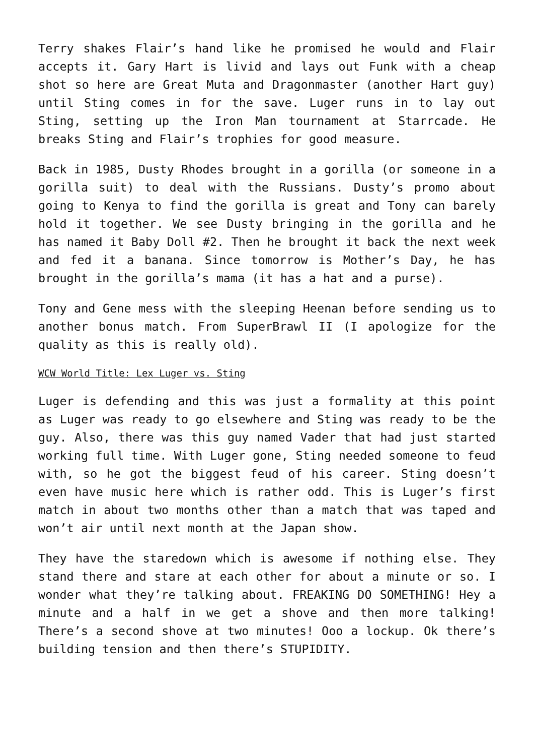Terry shakes Flair’s hand like he promised he would and Flair accepts it. Gary Hart is livid and lays out Funk with a cheap shot so here are Great Muta and Dragonmaster (another Hart guy) until Sting comes in for the save. Luger runs in to lay out Sting, setting up the Iron Man tournament at Starrcade. He breaks Sting and Flair’s trophies for good measure.
Back in 1985, Dusty Rhodes brought in a gorilla (or someone in a gorilla suit) to deal with the Russians. Dusty’s promo about going to Kenya to find the gorilla is great and Tony can barely hold it together. We see Dusty bringing in the gorilla and he has named it Baby Doll #2. Then he brought it back the next week and fed it a banana. Since tomorrow is Mother’s Day, he has brought in the gorilla’s mama (it has a hat and a purse).
Tony and Gene mess with the sleeping Heenan before sending us to another bonus match. From SuperBrawl II (I apologize for the quality as this is really old).
WCW World Title: Lex Luger vs. Sting
Luger is defending and this was just a formality at this point as Luger was ready to go elsewhere and Sting was ready to be the guy. Also, there was this guy named Vader that had just started working full time. With Luger gone, Sting needed someone to feud with, so he got the biggest feud of his career. Sting doesn’t even have music here which is rather odd. This is Luger’s first match in about two months other than a match that was taped and won’t air until next month at the Japan show.
They have the staredown which is awesome if nothing else. They stand there and stare at each other for about a minute or so. I wonder what they’re talking about. FREAKING DO SOMETHING! Hey a minute and a half in we get a shove and then more talking! There’s a second shove at two minutes! Ooo a lockup. Ok there’s building tension and then there’s STUPIDITY.